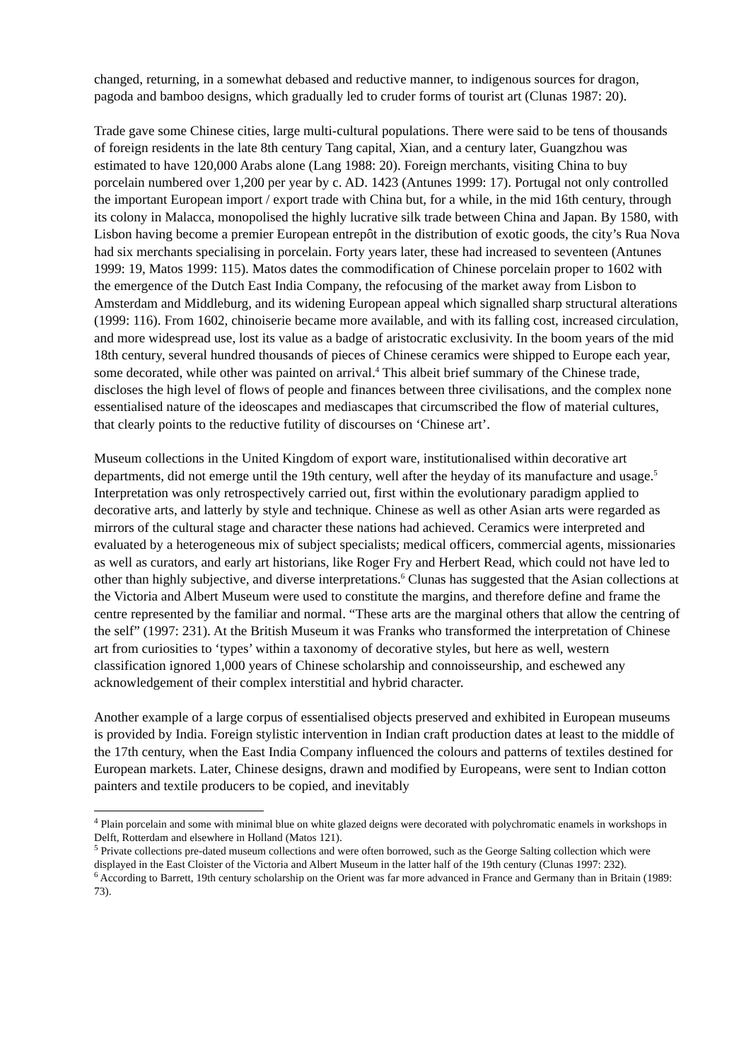changed, returning, in a somewhat debased and reductive manner, to indigenous sources for dragon, pagoda and bamboo designs, which gradually led to cruder forms of tourist art (Clunas 1987: 20).
Trade gave some Chinese cities, large multi-cultural populations. There were said to be tens of thousands of foreign residents in the late 8th century Tang capital, Xian, and a century later, Guangzhou was estimated to have 120,000 Arabs alone (Lang 1988: 20). Foreign merchants, visiting China to buy porcelain numbered over 1,200 per year by c. AD. 1423 (Antunes 1999: 17). Portugal not only controlled the important European import / export trade with China but, for a while, in the mid 16th century, through its colony in Malacca, monopolised the highly lucrative silk trade between China and Japan. By 1580, with Lisbon having become a premier European entrepôt in the distribution of exotic goods, the city’s Rua Nova had six merchants specialising in porcelain. Forty years later, these had increased to seventeen (Antunes 1999: 19, Matos 1999: 115). Matos dates the commodification of Chinese porcelain proper to 1602 with the emergence of the Dutch East India Company, the refocusing of the market away from Lisbon to Amsterdam and Middleburg, and its widening European appeal which signalled sharp structural alterations (1999: 116). From 1602, chinoiserie became more available, and with its falling cost, increased circulation, and more widespread use, lost its value as a badge of aristocratic exclusivity. In the boom years of the mid 18th century, several hundred thousands of pieces of Chinese ceramics were shipped to Europe each year, some decorated, while other was painted on arrival.<sup>4</sup> This albeit brief summary of the Chinese trade, discloses the high level of flows of people and finances between three civilisations, and the complex none essentialised nature of the ideoscapes and mediascapes that circumscribed the flow of material cultures, that clearly points to the reductive futility of discourses on ‘Chinese art’.
Museum collections in the United Kingdom of export ware, institutionalised within decorative art departments, did not emerge until the 19th century, well after the heyday of its manufacture and usage.<sup>5</sup> Interpretation was only retrospectively carried out, first within the evolutionary paradigm applied to decorative arts, and latterly by style and technique. Chinese as well as other Asian arts were regarded as mirrors of the cultural stage and character these nations had achieved. Ceramics were interpreted and evaluated by a heterogeneous mix of subject specialists; medical officers, commercial agents, missionaries as well as curators, and early art historians, like Roger Fry and Herbert Read, which could not have led to other than highly subjective, and diverse interpretations.<sup>6</sup> Clunas has suggested that the Asian collections at the Victoria and Albert Museum were used to constitute the margins, and therefore define and frame the centre represented by the familiar and normal. “These arts are the marginal others that allow the centring of the self” (1997: 231). At the British Museum it was Franks who transformed the interpretation of Chinese art from curiosities to ‘types’ within a taxonomy of decorative styles, but here as well, western classification ignored 1,000 years of Chinese scholarship and connoisseurship, and eschewed any acknowledgement of their complex interstitial and hybrid character.
Another example of a large corpus of essentialised objects preserved and exhibited in European museums is provided by India. Foreign stylistic intervention in Indian craft production dates at least to the middle of the 17th century, when the East India Company influenced the colours and patterns of textiles destined for European markets. Later, Chinese designs, drawn and modified by Europeans, were sent to Indian cotton painters and textile producers to be copied, and inevitably
<sup>4</sup> Plain porcelain and some with minimal blue on white glazed deigns were decorated with polychromatic enamels in workshops in Delft, Rotterdam and elsewhere in Holland (Matos 121).
<sup>5</sup> Private collections pre-dated museum collections and were often borrowed, such as the George Salting collection which were displayed in the East Cloister of the Victoria and Albert Museum in the latter half of the 19th century (Clunas 1997: 232).
<sup>6</sup> According to Barrett, 19th century scholarship on the Orient was far more advanced in France and Germany than in Britain (1989: 73).